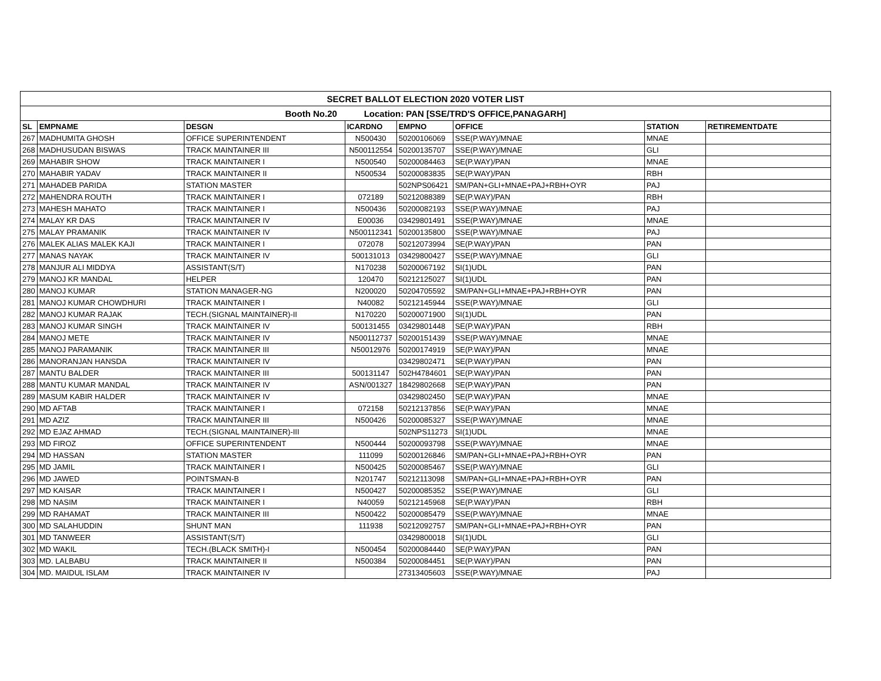| SECRET BALLOT ELECTION 2020 VOTER LIST | | | | | | | |
| --- | --- | --- | --- | --- | --- | --- | --- |
| Booth No.20 Location: PAN [SSE/TRD'S OFFICE,PANAGARH] | | | | | | | |
| SL | EMPNAME | DESGN | ICARDNO | EMPNO | OFFICE | STATION | RETIREMENTDATE |
| 267 | MADHUMITA GHOSH | OFFICE SUPERINTENDENT | N500430 | 50200106069 | SSE(P.WAY)/MNAE | MNAE | |
| 268 | MADHUSUDAN BISWAS | TRACK MAINTAINER III | N500112554 | 50200135707 | SSE(P.WAY)/MNAE | GLI | |
| 269 | MAHABIR SHOW | TRACK MAINTAINER I | N500540 | 50200084463 | SE(P.WAY)/PAN | MNAE | |
| 270 | MAHABIR YADAV | TRACK MAINTAINER II | N500534 | 50200083835 | SE(P.WAY)/PAN | RBH | |
| 271 | MAHADEB PARIDA | STATION MASTER | | 502NPS06421 | SM/PAN+GLI+MNAE+PAJ+RBH+OYR | PAJ | |
| 272 | MAHENDRA ROUTH | TRACK MAINTAINER I | 072189 | 50212088389 | SE(P.WAY)/PAN | RBH | |
| 273 | MAHESH MAHATO | TRACK MAINTAINER I | N500436 | 50200082193 | SSE(P.WAY)/MNAE | PAJ | |
| 274 | MALAY KR DAS | TRACK MAINTAINER IV | E00036 | 03429801491 | SSE(P.WAY)/MNAE | MNAE | |
| 275 | MALAY PRAMANIK | TRACK MAINTAINER IV | N500112341 | 50200135800 | SSE(P.WAY)/MNAE | PAJ | |
| 276 | MALEK ALIAS MALEK KAJI | TRACK MAINTAINER I | 072078 | 50212073994 | SE(P.WAY)/PAN | PAN | |
| 277 | MANAS NAYAK | TRACK MAINTAINER IV | 500131013 | 03429800427 | SSE(P.WAY)/MNAE | GLI | |
| 278 | MANJUR ALI MIDDYA | ASSISTANT(S/T) | N170238 | 50200067192 | SI(1)UDL | PAN | |
| 279 | MANOJ KR MANDAL | HELPER | 120470 | 50212125027 | SI(1)UDL | PAN | |
| 280 | MANOJ KUMAR | STATION MANAGER-NG | N200020 | 50204705592 | SM/PAN+GLI+MNAE+PAJ+RBH+OYR | PAN | |
| 281 | MANOJ KUMAR CHOWDHURI | TRACK MAINTAINER I | N40082 | 50212145944 | SSE(P.WAY)/MNAE | GLI | |
| 282 | MANOJ KUMAR RAJAK | TECH.(SIGNAL MAINTAINER)-II | N170220 | 50200071900 | SI(1)UDL | PAN | |
| 283 | MANOJ KUMAR SINGH | TRACK MAINTAINER IV | 500131455 | 03429801448 | SE(P.WAY)/PAN | RBH | |
| 284 | MANOJ METE | TRACK MAINTAINER IV | N500112737 | 50200151439 | SSE(P.WAY)/MNAE | MNAE | |
| 285 | MANOJ PARAMANIK | TRACK MAINTAINER III | N50012976 | 50200174919 | SE(P.WAY)/PAN | MNAE | |
| 286 | MANORANJAN HANSDA | TRACK MAINTAINER IV | | 03429802471 | SE(P.WAY)/PAN | PAN | |
| 287 | MANTU BALDER | TRACK MAINTAINER III | 500131147 | 502H4784601 | SE(P.WAY)/PAN | PAN | |
| 288 | MANTU KUMAR MANDAL | TRACK MAINTAINER IV | ASN/001327 | 18429802668 | SE(P.WAY)/PAN | PAN | |
| 289 | MASUM KABIR HALDER | TRACK MAINTAINER IV | | 03429802450 | SE(P.WAY)/PAN | MNAE | |
| 290 | MD AFTAB | TRACK MAINTAINER I | 072158 | 50212137856 | SE(P.WAY)/PAN | MNAE | |
| 291 | MD AZIZ | TRACK MAINTAINER III | N500426 | 50200085327 | SSE(P.WAY)/MNAE | MNAE | |
| 292 | MD EJAZ AHMAD | TECH.(SIGNAL MAINTAINER)-III | | 502NPS11273 | SI(1)UDL | MNAE | |
| 293 | MD FIROZ | OFFICE SUPERINTENDENT | N500444 | 50200093798 | SSE(P.WAY)/MNAE | MNAE | |
| 294 | MD HASSAN | STATION MASTER | 111099 | 50200126846 | SM/PAN+GLI+MNAE+PAJ+RBH+OYR | PAN | |
| 295 | MD JAMIL | TRACK MAINTAINER I | N500425 | 50200085467 | SSE(P.WAY)/MNAE | GLI | |
| 296 | MD JAWED | POINTSMAN-B | N201747 | 50212113098 | SM/PAN+GLI+MNAE+PAJ+RBH+OYR | PAN | |
| 297 | MD KAISAR | TRACK MAINTAINER I | N500427 | 50200085352 | SSE(P.WAY)/MNAE | GLI | |
| 298 | MD NASIM | TRACK MAINTAINER I | N40059 | 50212145968 | SE(P.WAY)/PAN | RBH | |
| 299 | MD RAHAMAT | TRACK MAINTAINER III | N500422 | 50200085479 | SSE(P.WAY)/MNAE | MNAE | |
| 300 | MD SALAHUDDIN | SHUNT MAN | 111938 | 50212092757 | SM/PAN+GLI+MNAE+PAJ+RBH+OYR | PAN | |
| 301 | MD TANWEER | ASSISTANT(S/T) | | 03429800018 | SI(1)UDL | GLI | |
| 302 | MD WAKIL | TECH.(BLACK SMITH)-I | N500454 | 50200084440 | SE(P.WAY)/PAN | PAN | |
| 303 | MD. LALBABU | TRACK MAINTAINER II | N500384 | 50200084451 | SE(P.WAY)/PAN | PAN | |
| 304 | MD. MAIDUL ISLAM | TRACK MAINTAINER IV | | 27313405603 | SSE(P.WAY)/MNAE | PAJ | |